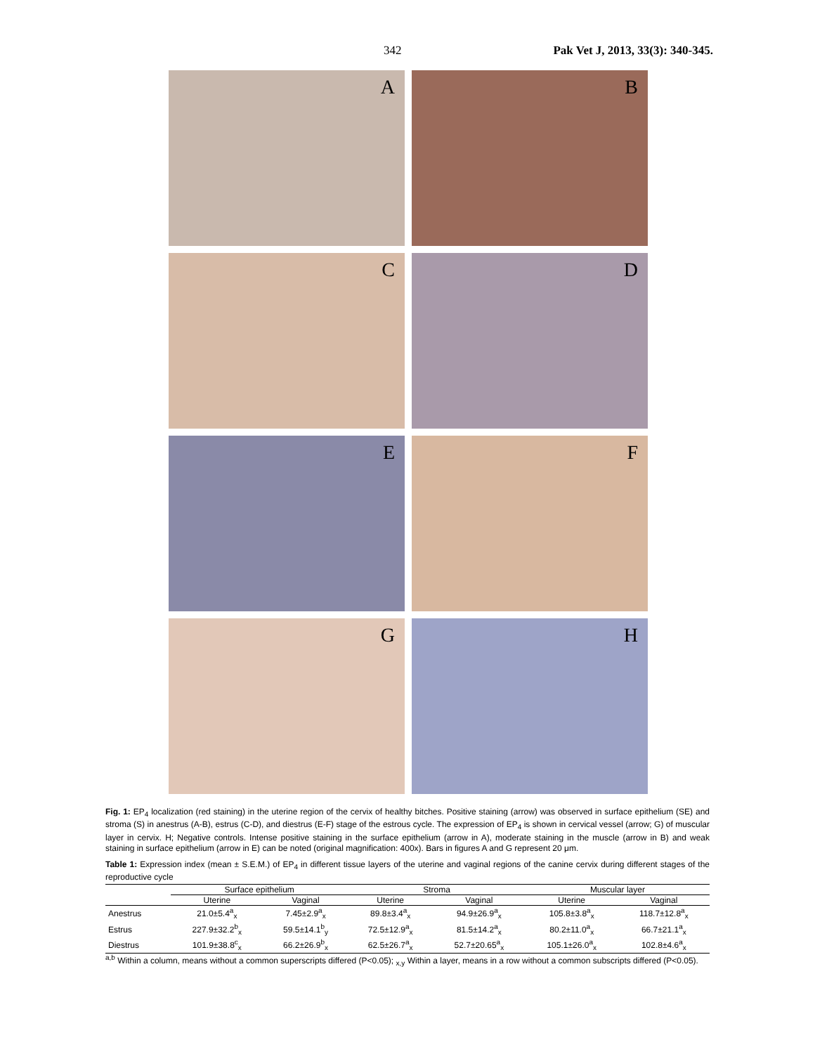342 Pak Vet J, 2013, 33(3): 340-345.
A
B
C
D
E
F
G
H
Fig. 1: EP<sub>4</sub> localization (red staining) in the uterine region of the cervix of healthy bitches. Positive staining (arrow) was observed in surface epithelium (SE) and stroma (S) in anestrus (A-B), estrus (C-D), and diestrus (E-F) stage of the estrous cycle. The expression of EP<sub>4</sub> is shown in cervical vessel (arrow; G) of muscular layer in cervix. H; Negative controls. Intense positive staining in the surface epithelium (arrow in A), moderate staining in the muscle (arrow in B) and weak staining in surface epithelium (arrow in E) can be noted (original magnification: 400x). Bars in figures A and G represent 20 μm.
Table 1: Expression index (mean ± S.E.M.) of EP<sub>4</sub> in different tissue layers of the uterine and vaginal regions of the canine cervix during different stages of the reproductive cycle
| | Surface epithelium | | Stroma | | Muscular layer | |
| --- | --- | --- | --- | --- | --- | --- |
| | Uterine | Vaginal | Uterine | Vaginal | Uterine | Vaginal |
| Anestrus | 21.0±5.4<sup>a</sup><sub>x</sub> | 7.45±2.9<sup>a</sup><sub>x</sub> | 89.8±3.4<sup>a</sup><sub>x</sub> | 94.9±26.9<sup>a</sup><sub>x</sub> | 105.8±3.8<sup>a</sup><sub>x</sub> | 118.7±12.8<sup>a</sup><sub>x</sub> |
| Estrus | 227.9±32.2<sup>b</sup><sub>x</sub> | 59.5±14.1<sup>b</sup><sub>y</sub> | 72.5±12.9<sup>a</sup><sub>x</sub> | 81.5±14.2<sup>a</sup><sub>x</sub> | 80.2±11.0<sup>a</sup><sub>x</sub> | 66.7±21.1<sup>a</sup><sub>x</sub> |
| Diestrus | 101.9±38.8<sup>c</sup><sub>x</sub> | 66.2±26.9<sup>b</sup><sub>x</sub> | 62.5±26.7<sup>a</sup><sub>x</sub> | 52.7±20.65<sup>a</sup><sub>x</sub> | 105.1±26.0<sup>a</sup><sub>x</sub> | 102.8±4.6<sup>a</sup><sub>x</sub> |
<sup>a,b</sup> Within a column, means without a common superscripts differed (P<0.05); <sub>x,y</sub> Within a layer, means in a row without a common subscripts differed (P<0.05).